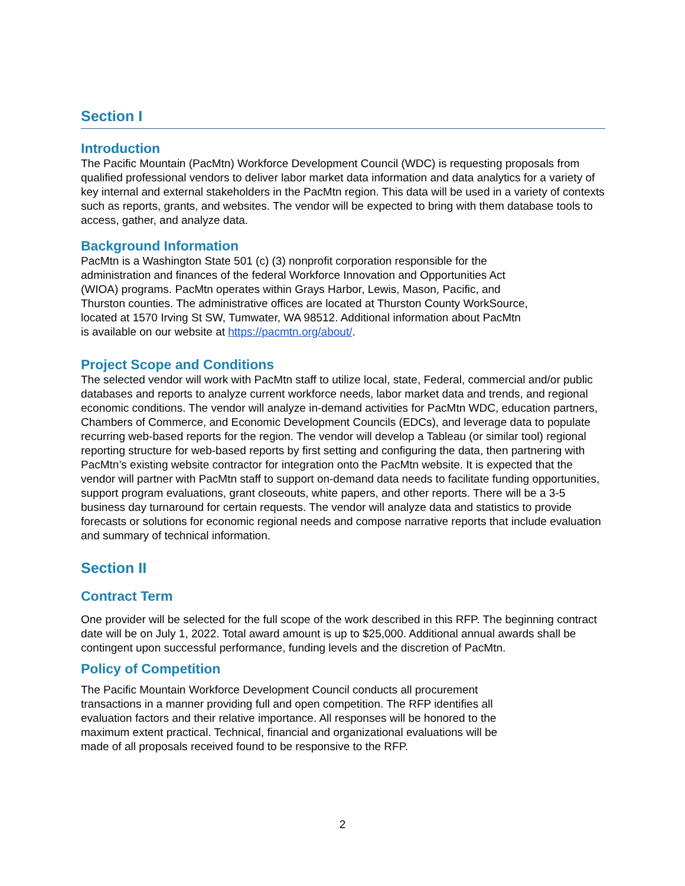Section I
Introduction
The Pacific Mountain (PacMtn) Workforce Development Council (WDC) is requesting proposals from qualified professional vendors to deliver labor market data information and data analytics for a variety of key internal and external stakeholders in the PacMtn region. This data will be used in a variety of contexts such as reports, grants, and websites. The vendor will be expected to bring with them database tools to access, gather, and analyze data.
Background Information
PacMtn is a Washington State 501 (c) (3) nonprofit corporation responsible for the
administration and finances of the federal Workforce Innovation and Opportunities Act
(WIOA) programs. PacMtn operates within Grays Harbor, Lewis, Mason, Pacific, and
Thurston counties. The administrative offices are located at Thurston County WorkSource,
located at 1570 Irving St SW, Tumwater, WA 98512. Additional information about PacMtn
is available on our website at https://pacmtn.org/about/.
Project Scope and Conditions
The selected vendor will work with PacMtn staff to utilize local, state, Federal, commercial and/or public databases and reports to analyze current workforce needs, labor market data and trends, and regional economic conditions. The vendor will analyze in-demand activities for PacMtn WDC, education partners, Chambers of Commerce, and Economic Development Councils (EDCs), and leverage data to populate recurring web-based reports for the region. The vendor will develop a Tableau (or similar tool) regional reporting structure for web-based reports by first setting and configuring the data, then partnering with PacMtn’s existing website contractor for integration onto the PacMtn website. It is expected that the vendor will partner with PacMtn staff to support on-demand data needs to facilitate funding opportunities, support program evaluations, grant closeouts, white papers, and other reports. There will be a 3-5 business day turnaround for certain requests. The vendor will analyze data and statistics to provide forecasts or solutions for economic regional needs and compose narrative reports that include evaluation and summary of technical information.
Section II
Contract Term
One provider will be selected for the full scope of the work described in this RFP. The beginning contract date will be on July 1, 2022. Total award amount is up to $25,000. Additional annual awards shall be contingent upon successful performance, funding levels and the discretion of PacMtn.
Policy of Competition
The Pacific Mountain Workforce Development Council conducts all procurement
transactions in a manner providing full and open competition. The RFP identifies all
evaluation factors and their relative importance. All responses will be honored to the
maximum extent practical. Technical, financial and organizational evaluations will be
made of all proposals received found to be responsive to the RFP.
2